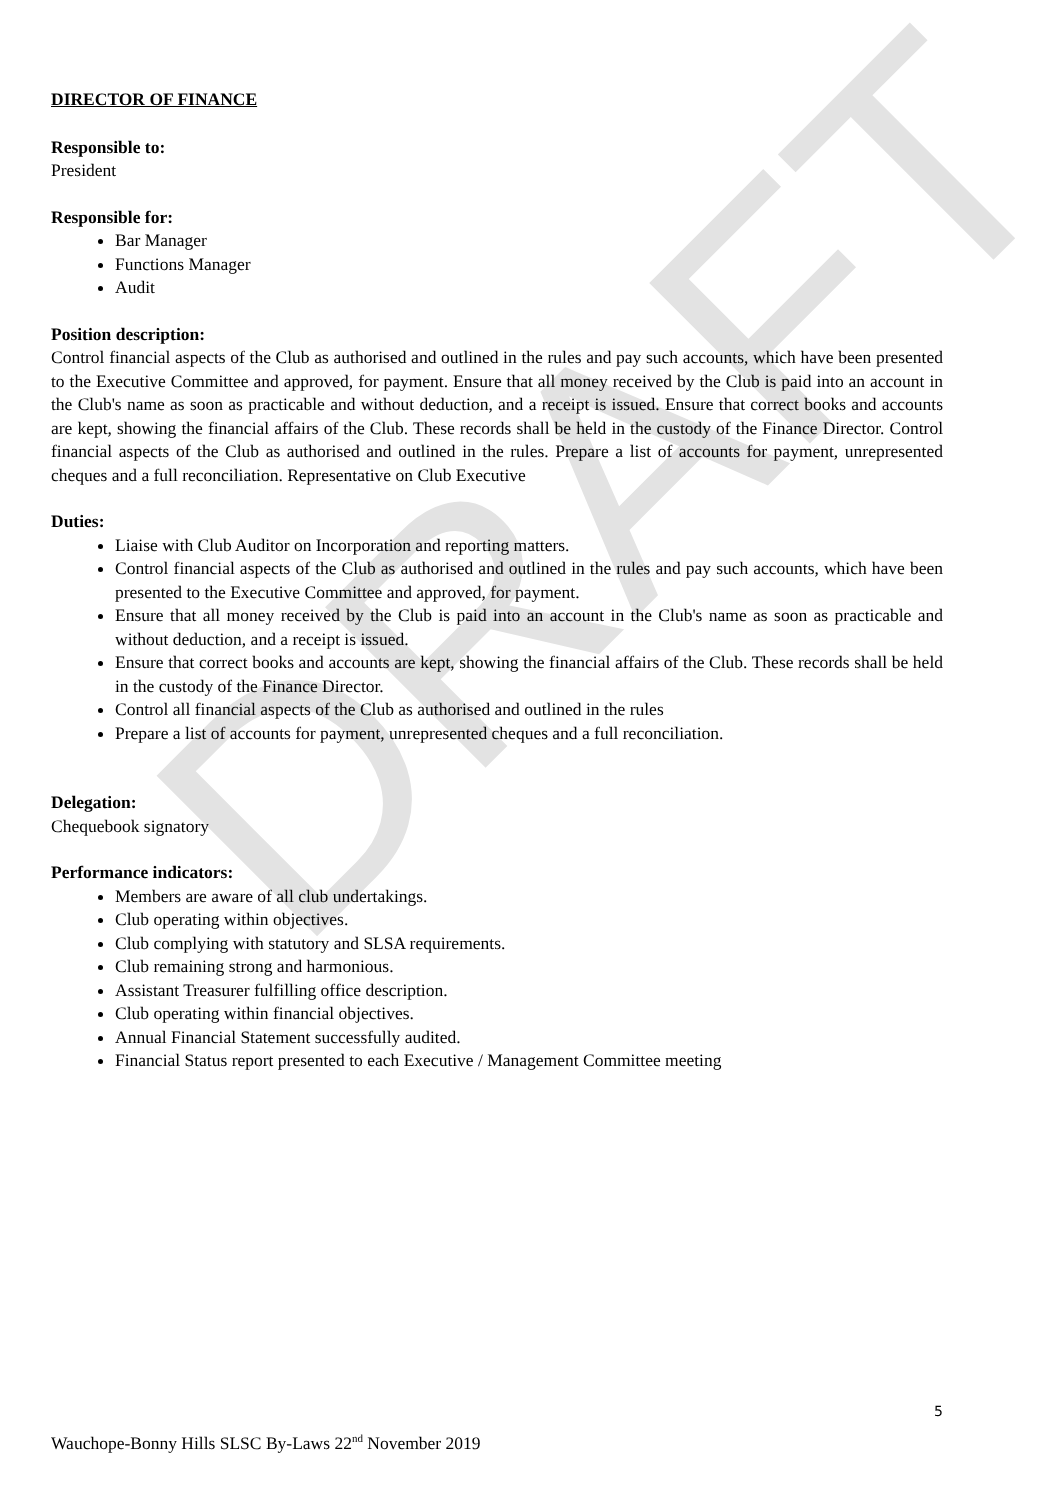DRAFT
DIRECTOR OF FINANCE
Responsible to:
President
Responsible for:
Bar Manager
Functions Manager
Audit
Position description:
Control financial aspects of the Club as authorised and outlined in the rules and pay such accounts, which have been presented to the Executive Committee and approved, for payment. Ensure that all money received by the Club is paid into an account in the Club's name as soon as practicable and without deduction, and a receipt is issued. Ensure that correct books and accounts are kept, showing the financial affairs of the Club. These records shall be held in the custody of the Finance Director. Control financial aspects of the Club as authorised and outlined in the rules. Prepare a list of accounts for payment, unrepresented cheques and a full reconciliation. Representative on Club Executive
Duties:
Liaise with Club Auditor on Incorporation and reporting matters.
Control financial aspects of the Club as authorised and outlined in the rules and pay such accounts, which have been presented to the Executive Committee and approved, for payment.
Ensure that all money received by the Club is paid into an account in the Club's name as soon as practicable and without deduction, and a receipt is issued.
Ensure that correct books and accounts are kept, showing the financial affairs of the Club. These records shall be held in the custody of the Finance Director.
Control all financial aspects of the Club as authorised and outlined in the rules
Prepare a list of accounts for payment, unrepresented cheques and a full reconciliation.
Delegation:
Chequebook signatory
Performance indicators:
Members are aware of all club undertakings.
Club operating within objectives.
Club complying with statutory and SLSA requirements.
Club remaining strong and harmonious.
Assistant Treasurer fulfilling office description.
Club operating within financial objectives.
Annual Financial Statement successfully audited.
Financial Status report presented to each Executive / Management Committee meeting
5
Wauchope-Bonny Hills SLSC By-Laws 22<sup>nd</sup> November 2019